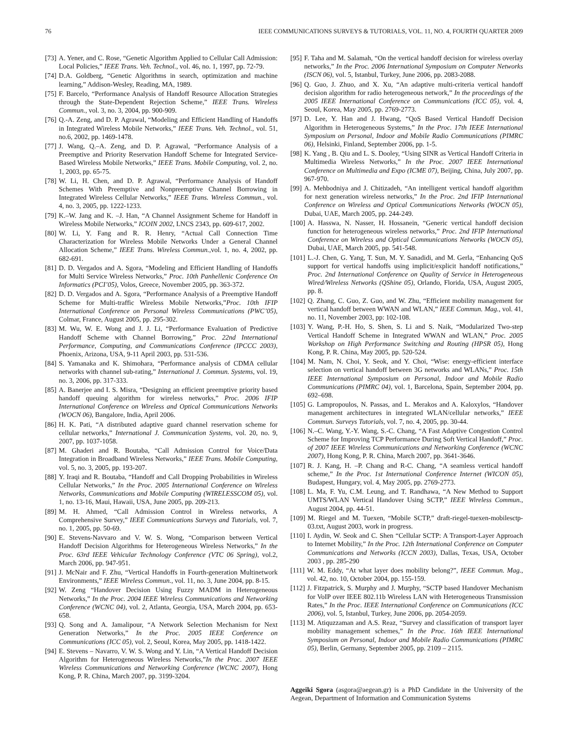76 IEEE COMMUNICATIONS SURVEYS & TUTORIALS, VOL. 11, NO. 4, FOURTH QUARTER 2009
[73] A. Yener, and C. Rose, “Genetic Algorithm Applied to Cellular Call Admission: Local Policies,” IEEE Trans. Veh. Technol., vol. 46, no. 1, 1997, pp. 72-79.
[74] D.A. Goldberg, “Genetic Algorithms in search, optimization and machine learning,” Addison-Wesley, Reading, MA, 1989.
[75] F. Barcelo, “Performance Analysis of Handoff Resource Allocation Strategies through the State-Dependent Rejection Scheme,” IEEE Trans. Wireless Commun., vol. 3, no. 3, 2004, pp. 900-909.
[76] Q.-A. Zeng, and D. P. Agrawal, “Modeling and Efficient Handling of Handoffs in Integrated Wireless Mobile Networks,” IEEE Trans. Veh. Technol., vol. 51, no.6, 2002, pp. 1469-1478.
[77] J. Wang, Q.–A. Zeng, and D. P. Agrawal, “Performance Analysis of a Preemptive and Priority Reservation Handoff Scheme for Integrated Service-Based Wireless Mobile Networks,” IEEE Trans. Mobile Computing, vol. 2, no. 1, 2003, pp. 65-75.
[78] W. Li, H. Chen, and D. P. Agrawal, “Performance Analysis of Handoff Schemes With Preemptive and Nonpreemptive Channel Borrowing in Integrated Wireless Cellular Networks,” IEEE Trans. Wireless Commun., vol. 4, no. 3, 2005, pp. 1222-1233.
[79] K.–W. Jang and K. –J. Han, “A Channel Assignment Scheme for Handoff in Wireless Mobile Networks,” ICOIN 2002, LNCS 2343, pp. 609-617, 2002.
[80] W. Li, Y. Fang and R. R. Henry, “Actual Call Connection Time Characterization for Wireless Mobile Networks Under a General Channel Allocation Scheme,” IEEE Trans. Wireless Commun.,vol. 1, no. 4, 2002, pp. 682-691.
[81] D. D. Vergados and A. Sgora, “Modeling and Efficient Handling of Handoffs for Multi Service Wireless Networks,” Proc. 10th Panhellenic Conference On Informatics (PCI’05), Volos, Greece, November 2005, pp. 363-372.
[82] D. D. Vergados and A. Sgora, “Performance Analysis of a Preemptive Handoff Scheme for Multi-traffic Wireless Mobile Networks,”Proc. 10th IFIP International Conference on Personal Wireless Communications (PWC’05), Colmar, France, August 2005, pp. 295-302.
[83] M. Wu, W. E. Wong and J. J. Li, “Performance Evaluation of Predictive Handoff Scheme with Channel Borrowing,” Proc. 22nd International Performance, Computing, and Communications Conference (IPCCC 2003), Phoenix, Arizona, USA, 9-11 April 2003, pp. 531-536.
[84] S. Yamanaka and K. Shimohara, “Performance analysis of CDMA cellular networks with channel sub-rating,” International J. Commun. Systems, vol. 19, no. 3, 2006, pp. 317-333.
[85] A. Banerjee and I. S. Misra, “Designing an efficient preemptive priority based handoff queuing algorithm for wireless networks,” Proc. 2006 IFIP International Conference on Wireless and Optical Communications Networks (WOCN 06), Bangalore, India, April 2006.
[86] H. K. Pati, “A distributed adaptive guard channel reservation scheme for cellular networks,” International J. Communication Systems, vol. 20, no. 9, 2007, pp. 1037-1058.
[87] M. Ghaderi and R. Boutaba, “Call Admission Control for Voice/Data Integration in Broadband Wireless Networks,” IEEE Trans. Mobile Computing, vol. 5, no. 3, 2005, pp. 193-207.
[88] Y. Iraqi and R. Boutaba, “Handoff and Call Dropping Probabilities in Wireless Cellular Networks,” In the Proc. 2005 International Conference on Wireless Networks, Communications and Mobile Computing (WIRELESSCOM 05), vol. 1, no. 13-16, Maui, Hawaii, USA, June 2005, pp. 209-213.
[89] M. H. Ahmed, “Call Admission Control in Wireless networks, A Comprehensive Survey,” IEEE Communications Surveys and Tutorials, vol. 7, no. 1, 2005, pp. 50-69.
[90] E. Stevens-Navvaro and V. W. S. Wong, “Comparison between Vertical Handoff Decision Algorithms for Heterogeneous Wireless Networks,” In the Proc. 63rd IEEE Vehicular Technology Conference (VTC 06 Spring), vol.2, March 2006, pp. 947-951.
[91] J. McNair and F. Zhu, “Vertical Handoffs in Fourth-generation Multinetwork Environments,” IEEE Wireless Commun., vol. 11, no. 3, June 2004, pp. 8-15.
[92] W. Zeng “Handover Decision Using Fuzzy MADM in Heterogeneous Networks,” In the Proc. 2004 IEEE Wireless Communications and Networking Conference (WCNC 04), vol. 2, Atlanta, Georgia, USA, March 2004, pp. 653-658.
[93] Q. Song and A. Jamalipour, “A Network Selection Mechanism for Next Generation Networks,” In the Proc. 2005 IEEE Conference on Communications (ICC 05), vol. 2, Seoul, Korea, May 2005, pp. 1418-1422.
[94] E. Stevens – Navarro, V. W. S. Wong and Y. Lin, “A Vertical Handoff Decision Algorithm for Heterogeneous Wireless Networks,”In the Proc. 2007 IEEE Wireless Communications and Networking Conference (WCNC 2007), Hong Kong, P. R. China, March 2007, pp. 3199-3204.
[95] F. Taha and M. Salamah, “On the vertical handoff decision for wireless overlay networks,” In the Proc. 2006 International Symposium on Computer Networks (ISCN 06), vol. 5, Istanbul, Turkey, June 2006, pp. 2083-2088.
[96] Q. Guo, J. Zhuo, and X. Xu, “An adaptive multi-criteria vertical handoff decision algorithm for radio heterogeneous network,” In the proceedings of the 2005 IEEE International Conference on Communications (ICC 05), vol. 4, Seoul, Korea, May 2005, pp. 2769-2773.
[97] D. Lee, Y. Han and J. Hwang, “QoS Based Vertical Handoff Decision Algorithm in Heterogeneous Systems,” In the Proc. 17th IEEE International Symposium on Personal, Indoor and Mobile Radio Communications (PIMRC 06), Helsinki, Finland, September 2006, pp. 1-5.
[98] K. Yang , B. Qiu and L. S. Dooley, “Using SINR as Vertical Handoff Criteria in Multimedia Wireless Networks,” In the Proc. 2007 IEEE International Conference on Multimedia and Expo (ICME 07), Beijing, China, July 2007, pp. 967-970.
[99] A. Mehbodniya and J. Chitizadeh, “An intelligent vertical handoff algorithm for next generation wireless networks,” In the Proc. 2nd IFIP International Conference on Wireless and Optical Communications Networks (WOCN 05), Dubai, UAE, March 2005, pp. 244-249.
[100] A. Hasswa, N. Nasser, H. Hossanein, “Generic vertical handoff decision function for heterogeneous wireless networks,” Proc. 2nd IFIP International Conference on Wireless and Optical Communications Networks (WOCN 05), Dubai, UAE, March 2005, pp. 541-548.
[101] L.-J. Chen, G. Yang, T. Sun, M. Y. Sanadidi, and M. Gerla, “Enhancing QoS support for vertical handoffs using implicit/explicit handoff notifications,” Proc. 2nd International Conference on Quality of Service in Heterogeneous Wired/Wireless Networks (QShine 05), Orlando, Florida, USA, August 2005, pp. 8.
[102] Q. Zhang, C. Guo, Z. Guo, and W. Zhu, “Efficient mobility management for vertical handoff between WWAN and WLAN,” IEEE Commun. Mag., vol. 41, no. 11, November 2003, pp: 102-108.
[103] Y. Wang, P.-H. Ho, S. Shen, S. Li and S. Naik, “Modularized Two-step Vertical Handoff Scheme in Integrated WWAN and WLAN,” Proc. 2005 Workshop on High Performance Switching and Routing (HPSR 05), Hong Kong, P. R. China, May 2005, pp. 520-524.
[104] M. Nam, N. Choi, Y. Seok, and Y. Choi, “Wise: energy-efficient interface selection on vertical handoff between 3G networks and WLANs,” Proc. 15th IEEE International Symposium on Personal, Indoor and Mobile Radio Communications (PIMRC 04), vol. 1, Barcelona, Spain, September 2004, pp. 692–698.
[105] G. Lampropoulos, N. Passas, and L. Merakos and A. Kaloxylos, “Handover management architectures in integrated WLAN/cellular networks,” IEEE Commun. Surveys Tutorials, vol. 7, no. 4, 2005, pp. 30-44.
[106] N.–C. Wang, Y.-Y. Wang, S.-C. Chang, “A Fast Adaptive Congestion Control Scheme for Improving TCP Performance During Soft Vertical Handoff,” Proc. of 2007 IEEE Wireless Communications and Networking Conference (WCNC 2007), Hong Kong, P. R. China, March 2007, pp. 3641-3646.
[107] R. J. Kang, H. –P. Chang and R-C. Chang, “A seamless vertical handoff scheme,” In the Proc. 1st International Conference Internet (WICON 05), Budapest, Hungary, vol. 4, May 2005, pp. 2769-2773.
[108] L. Ma, F. Yu, C.M. Leung, and T. Randhawa, “A New Method to Support UMTS/WLAN Vertical Handover Using SCTP,” IEEE Wireless Commun., August 2004, pp. 44-51.
[109] M. Riegel and M. Tuexen, “Mobile SCTP,” draft-riegel-tuexen-mobilesctp-03.txt, August 2003, work in progress.
[110] I. Aydin, W. Seok and C. Shen “Cellular SCTP: A Transport-Layer Approach to Internet Mobility,” In the Proc. 12th International Conference on Computer Communications and Networks (ICCN 2003), Dallas, Texas, USA, October 2003 , pp. 285-290
[111] W. M. Eddy, “At what layer does mobility belong?”, IEEE Commun. Mag., vol. 42, no. 10, October 2004, pp. 155-159.
[112] J. Fitzpatrick, S. Murphy and J. Murphy, “SCTP based Handover Mechanism for VoIP over IEEE 802.11b Wireless LAN with Heterogeneous Transmission Rates,” In the Proc. IEEE International Conference on Communications (ICC 2006), vol. 5, Istanbul, Turkey, June 2006, pp. 2054-2059.
[113] M. Atiquzzaman and A.S. Reaz, “Survey and classification of transport layer mobility management schemes,” In the Proc. 16th IEEE International Symposium on Personal, Indoor and Mobile Radio Communications (PIMRC 05), Berlin, Germany, September 2005, pp. 2109 – 2115.
Aggeiki Sgora (asgora@aegean.gr) is a PhD Candidate in the University of the Aegean, Department of Information and Communication Systems